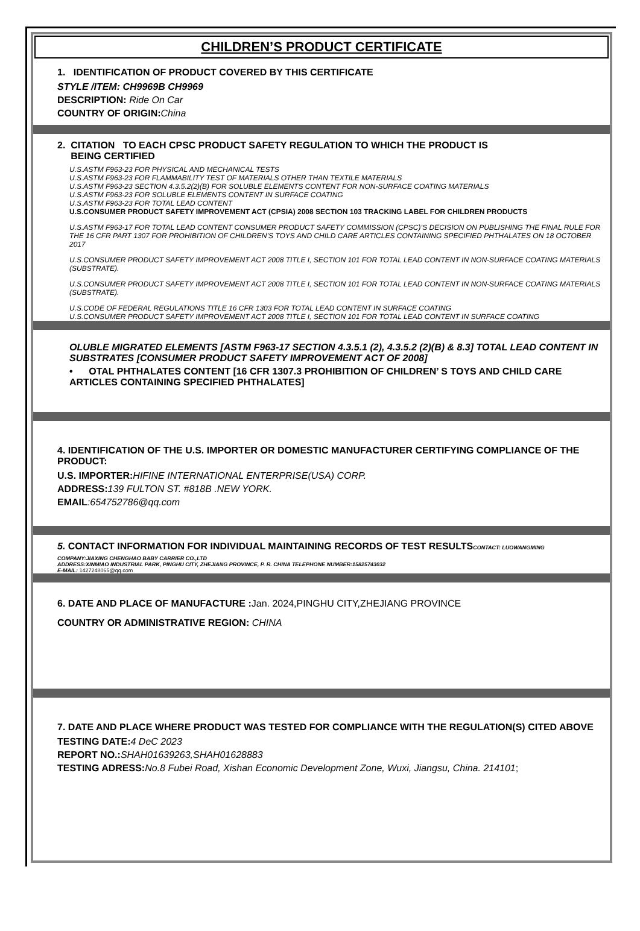CHILDREN’S PRODUCT CERTIFICATE
1. IDENTIFICATION OF PRODUCT COVERED BY THIS CERTIFICATE
STYLE /ITEM: CH9969B CH9969
DESCRIPTION: Ride On Car
COUNTRY OF ORIGIN: China
2. CITATION TO EACH CPSC PRODUCT SAFETY REGULATION TO WHICH THE PRODUCT IS
BEING CERTIFIED
U.S.ASTM F963-23 FOR PHYSICAL AND MECHANICAL TESTS
U.S.ASTM F963-23 FOR FLAMMABILITY TEST OF MATERIALS OTHER THAN TEXTILE MATERIALS
U.S.ASTM F963-23 SECTION 4.3.5.2(2)(B) FOR SOLUBLE ELEMENTS CONTENT FOR NON-SURFACE COATING MATERIALS
U.S.ASTM F963-23 FOR SOLUBLE ELEMENTS CONTENT IN SURFACE COATING
U.S.ASTM F963-23 FOR TOTAL LEAD CONTENT
U.S.CONSUMER PRODUCT SAFETY IMPROVEMENT ACT (CPSIA) 2008 SECTION 103 TRACKING LABEL FOR CHILDREN PRODUCTS
U.S.ASTM F963-17 FOR TOTAL LEAD CONTENT CONSUMER PRODUCT SAFETY COMMISSION (CPSC)’S DECISION ON PUBLISHING THE FINAL RULE FOR THE 16 CFR PART 1307 FOR PROHIBITION OF CHILDREN’S TOYS AND CHILD CARE ARTICLES CONTAINING SPECIFIED PHTHALATES ON 18 OCTOBER 2017
U.S.CONSUMER PRODUCT SAFETY IMPROVEMENT ACT 2008 TITLE I, SECTION 101 FOR TOTAL LEAD CONTENT IN NON-SURFACE COATING MATERIALS (SUBSTRATE).
U.S.CONSUMER PRODUCT SAFETY IMPROVEMENT ACT 2008 TITLE I, SECTION 101 FOR TOTAL LEAD CONTENT IN NON-SURFACE COATING MATERIALS (SUBSTRATE).
U.S.CODE OF FEDERAL REGULATIONS TITLE 16 CFR 1303 FOR TOTAL LEAD CONTENT IN SURFACE COATING
U.S.CONSUMER PRODUCT SAFETY IMPROVEMENT ACT 2008 TITLE I, SECTION 101 FOR TOTAL LEAD CONTENT IN SURFACE COATING
OLUBLE MIGRATED ELEMENTS [ASTM F963-17 SECTION 4.3.5.1 (2), 4.3.5.2 (2)(B) & 8.3] TOTAL LEAD CONTENT IN SUBSTRATES [CONSUMER PRODUCT SAFETY IMPROVEMENT ACT OF 2008]
• OTAL PHTHALATES CONTENT [16 CFR 1307.3 PROHIBITION OF CHILDREN’ S TOYS AND CHILD CARE ARTICLES CONTAINING SPECIFIED PHTHALATES]
4. IDENTIFICATION OF THE U.S. IMPORTER OR DOMESTIC MANUFACTURER CERTIFYING COMPLIANCE OF THE PRODUCT:
U.S. IMPORTER: HIFINE INTERNATIONAL ENTERPRISE(USA) CORP.
ADDRESS: 139 FULTON ST. #818B .NEW YORK.
EMAIL:654752786@qq.com
5. CONTACT INFORMATION FOR INDIVIDUAL MAINTAINING RECORDS OF TEST RESULTSCONTACT: LUOWANGMING
COMPANY:JIAXING CHENGHAO BABY CARRIER CO.,LTD
ADDRESS:XINMIAO INDUSTRIAL PARK, PINGHU CITY, ZHEJIANG PROVINCE, P. R. CHINA TELEPHONE NUMBER:15825743032
E-MAIL: 1427248065@qq.com
6. DATE AND PLACE OF MANUFACTURE : Jan. 2024,PINGHU CITY,ZHEJIANG PROVINCE
COUNTRY OR ADMINISTRATIVE REGION: CHINA
7. DATE AND PLACE WHERE PRODUCT WAS TESTED FOR COMPLIANCE WITH THE REGULATION(S) CITED ABOVE
TESTING DATE: 4 DeC 2023
REPORT NO.: SHAH01639263,SHAH01628883
TESTING ADRESS: No.8 Fubei Road, Xishan Economic Development Zone, Wuxi, Jiangsu, China. 214101;